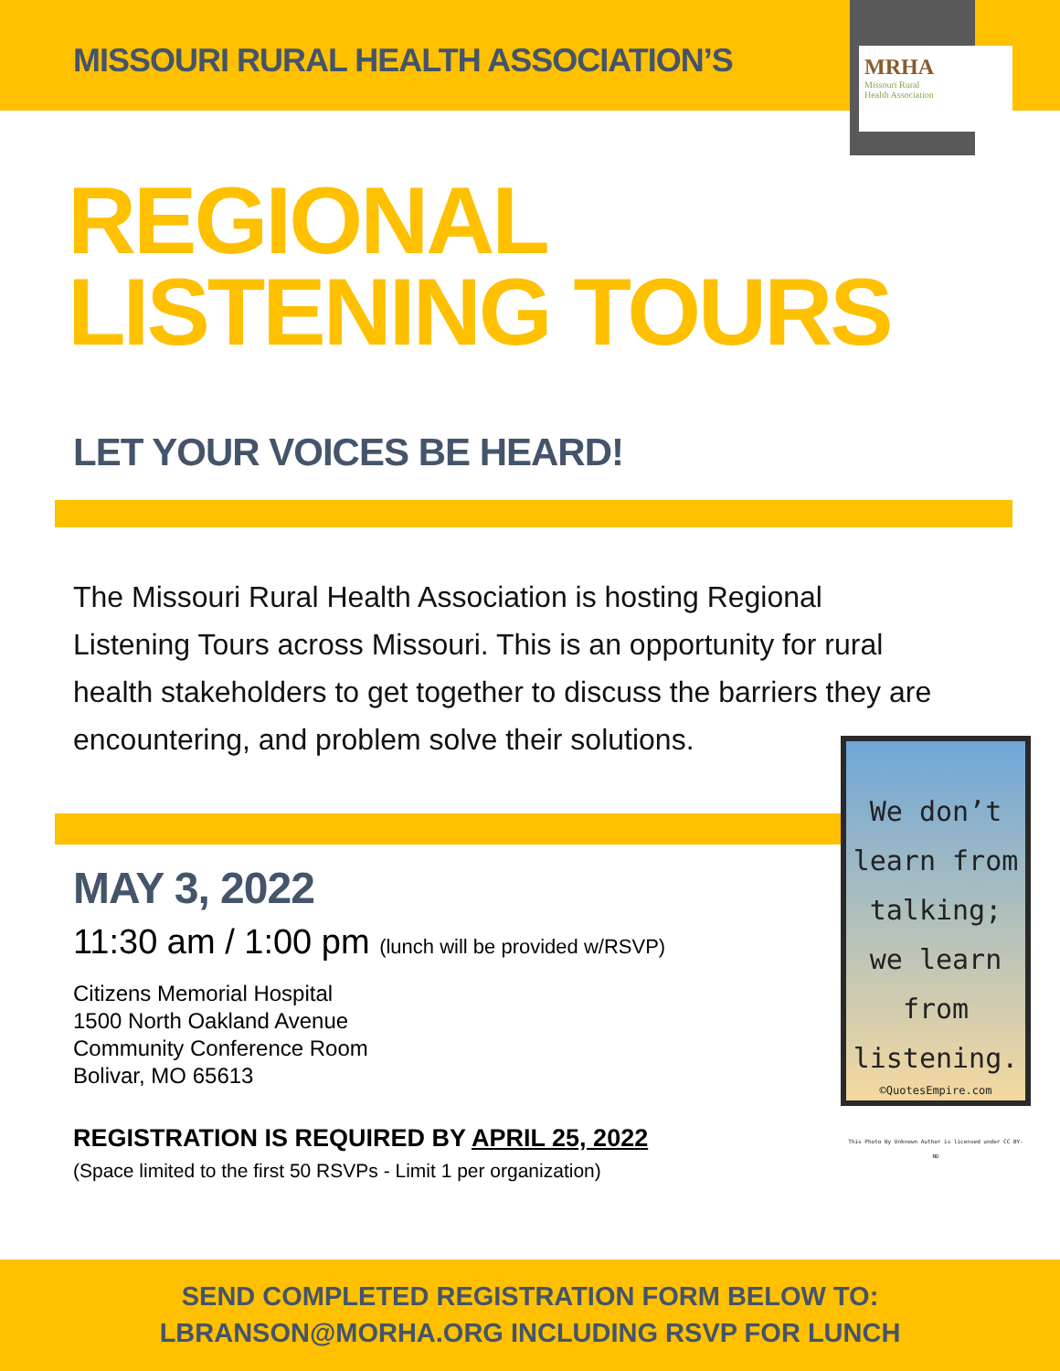MISSOURI RURAL HEALTH ASSOCIATION’S
MRHA
Missouri Rural
Health Association
REGIONAL
LISTENING TOURS
LET YOUR VOICES BE HEARD!
The Missouri Rural Health Association is hosting Regional Listening Tours across Missouri. This is an opportunity for rural health stakeholders to get together to discuss the barriers they are encountering, and problem solve their solutions.
MAY 3, 2022
11:30 am / 1:00 pm (lunch will be provided w/RSVP)
Citizens Memorial Hospital
1500 North Oakland Avenue
Community Conference Room
Bolivar, MO 65613
REGISTRATION IS REQUIRED BY APRIL 25, 2022
(Space limited to the first 50 RSVPs - Limit 1 per organization)
We don’t learn from talking; we learn from listening.
©QuotesEmpire.com
This Photo By Unknown Author is licensed under CC BY-ND
SEND COMPLETED REGISTRATION FORM BELOW TO:
LBRANSON@MORHA.ORG INCLUDING RSVP FOR LUNCH